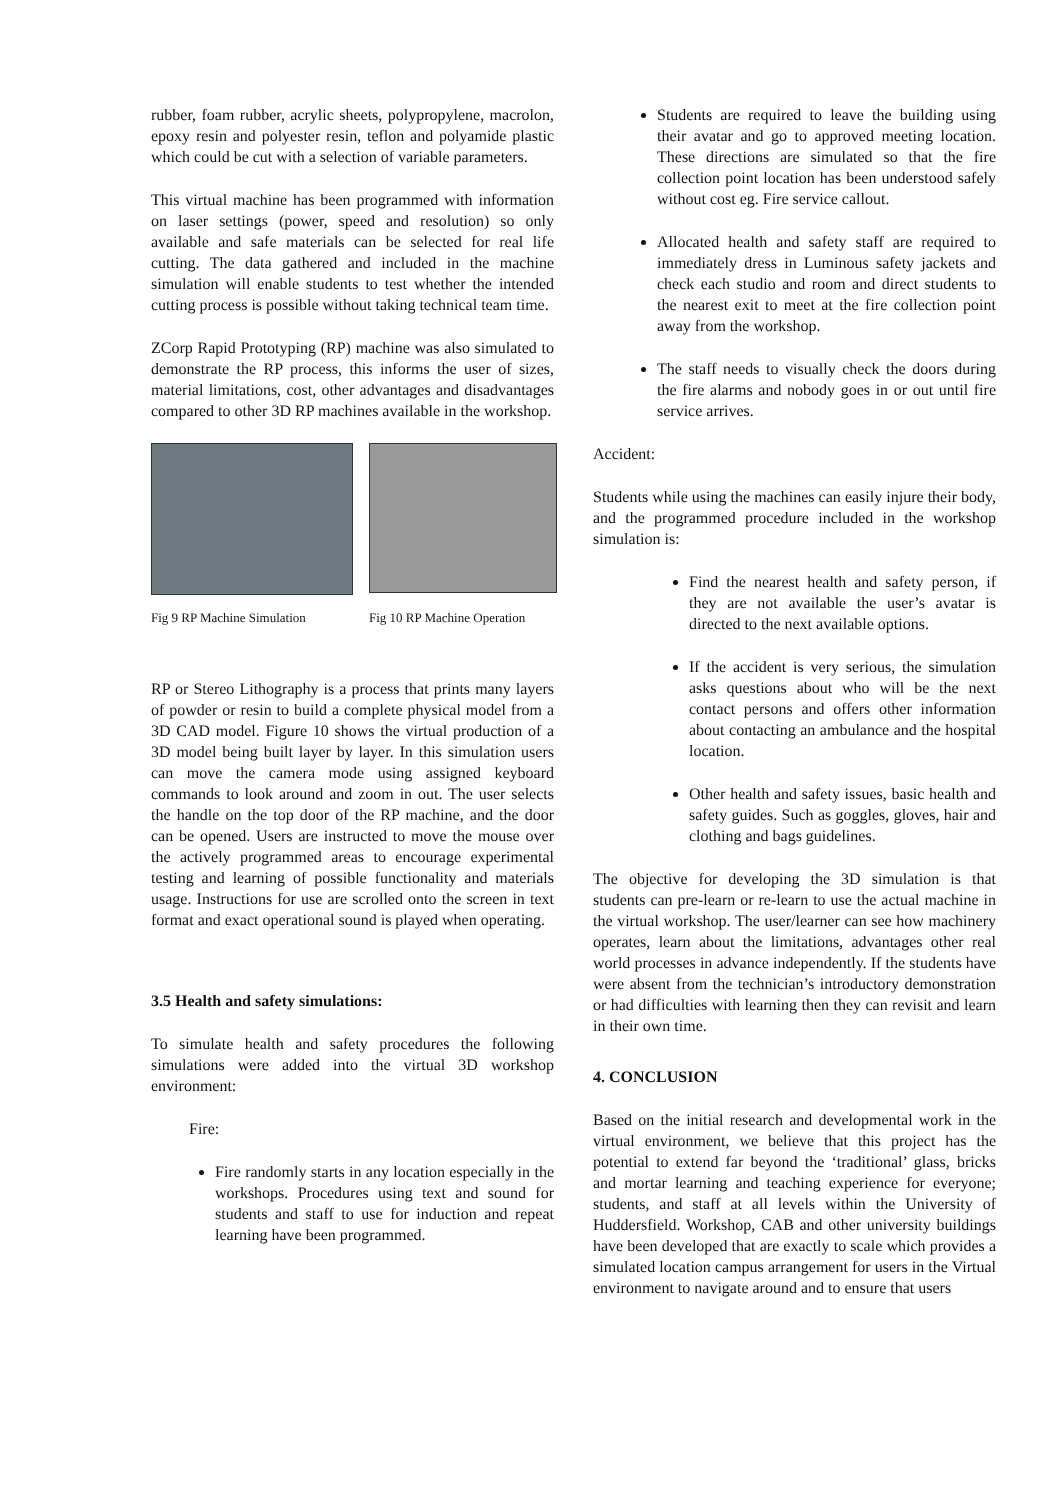rubber, foam rubber, acrylic sheets, polypropylene, macrolon, epoxy resin and polyester resin, teflon and polyamide plastic which could be cut with a selection of variable parameters.
This virtual machine has been programmed with information on laser settings (power, speed and resolution) so only available and safe materials can be selected for real life cutting. The data gathered and included in the machine simulation will enable students to test whether the intended cutting process is possible without taking technical team time.
ZCorp Rapid Prototyping (RP) machine was also simulated to demonstrate the RP process, this informs the user of sizes, material limitations, cost, other advantages and disadvantages compared to other 3D RP machines available in the workshop.
Fig 9 RP Machine Simulation Fig 10 RP Machine Operation
RP or Stereo Lithography is a process that prints many layers of powder or resin to build a complete physical model from a 3D CAD model. Figure 10 shows the virtual production of a 3D model being built layer by layer. In this simulation users can move the camera mode using assigned keyboard commands to look around and zoom in out. The user selects the handle on the top door of the RP machine, and the door can be opened. Users are instructed to move the mouse over the actively programmed areas to encourage experimental testing and learning of possible functionality and materials usage. Instructions for use are scrolled onto the screen in text format and exact operational sound is played when operating.
3.5 Health and safety simulations:
To simulate health and safety procedures the following simulations were added into the virtual 3D workshop environment:
Fire:
Fire randomly starts in any location especially in the workshops. Procedures using text and sound for students and staff to use for induction and repeat learning have been programmed.
Students are required to leave the building using their avatar and go to approved meeting location. These directions are simulated so that the fire collection point location has been understood safely without cost eg. Fire service callout.
Allocated health and safety staff are required to immediately dress in Luminous safety jackets and check each studio and room and direct students to the nearest exit to meet at the fire collection point away from the workshop.
The staff needs to visually check the doors during the fire alarms and nobody goes in or out until fire service arrives.
Accident:
Students while using the machines can easily injure their body, and the programmed procedure included in the workshop simulation is:
Find the nearest health and safety person, if they are not available the user’s avatar is directed to the next available options.
If the accident is very serious, the simulation asks questions about who will be the next contact persons and offers other information about contacting an ambulance and the hospital location.
Other health and safety issues, basic health and safety guides. Such as goggles, gloves, hair and clothing and bags guidelines.
The objective for developing the 3D simulation is that students can pre-learn or re-learn to use the actual machine in the virtual workshop. The user/learner can see how machinery operates, learn about the limitations, advantages other real world processes in advance independently. If the students have were absent from the technician’s introductory demonstration or had difficulties with learning then they can revisit and learn in their own time.
4. CONCLUSION
Based on the initial research and developmental work in the virtual environment, we believe that this project has the potential to extend far beyond the ‘traditional’ glass, bricks and mortar learning and teaching experience for everyone; students, and staff at all levels within the University of Huddersfield. Workshop, CAB and other university buildings have been developed that are exactly to scale which provides a simulated location campus arrangement for users in the Virtual environment to navigate around and to ensure that users